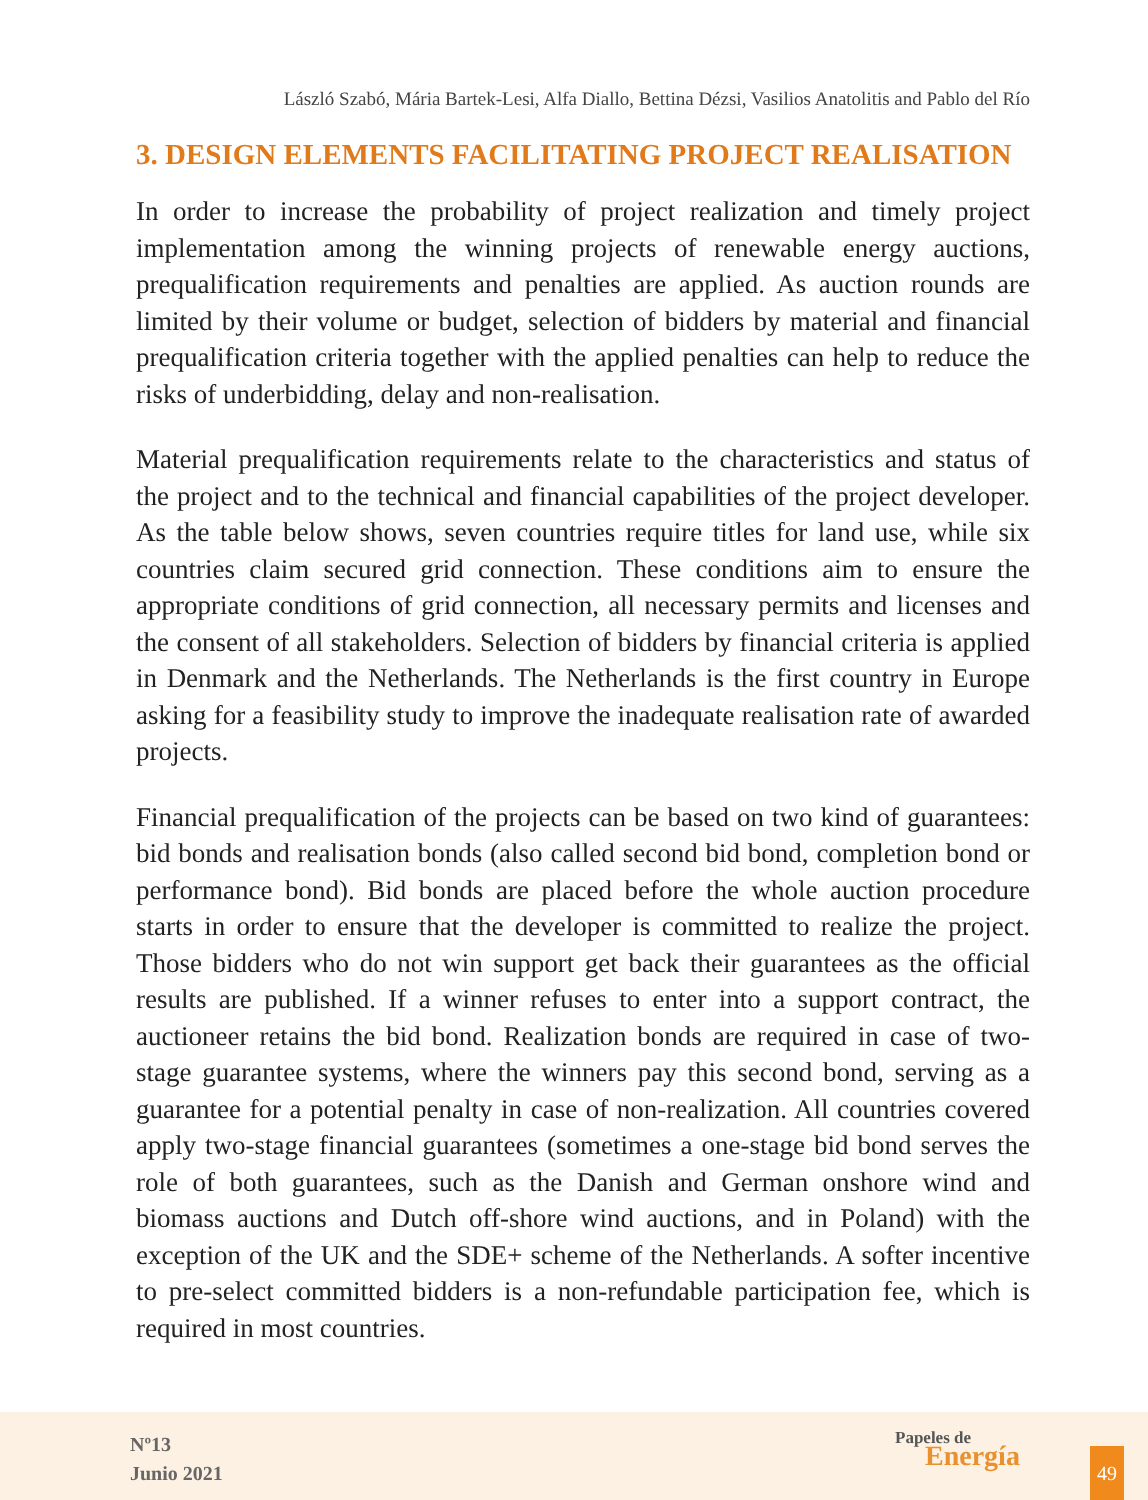László Szabó, Mária Bartek-Lesi, Alfa Diallo, Bettina Dézsi, Vasilios Anatolitis and Pablo del Río
3. DESIGN ELEMENTS FACILITATING PROJECT REALISATION
In order to increase the probability of project realization and timely project implementation among the winning projects of renewable energy auctions, prequalification requirements and penalties are applied. As auction rounds are limited by their volume or budget, selection of bidders by material and financial prequalification criteria together with the applied penalties can help to reduce the risks of underbidding, delay and non-realisation.
Material prequalification requirements relate to the characteristics and status of the project and to the technical and financial capabilities of the project developer. As the table below shows, seven countries require titles for land use, while six countries claim secured grid connection. These conditions aim to ensure the appropriate conditions of grid connection, all necessary permits and licenses and the consent of all stakeholders. Selection of bidders by financial criteria is applied in Denmark and the Netherlands. The Netherlands is the first country in Europe asking for a feasibility study to improve the inadequate realisation rate of awarded projects.
Financial prequalification of the projects can be based on two kind of guarantees: bid bonds and realisation bonds (also called second bid bond, completion bond or performance bond). Bid bonds are placed before the whole auction procedure starts in order to ensure that the developer is committed to realize the project. Those bidders who do not win support get back their guarantees as the official results are published. If a winner refuses to enter into a support contract, the auctioneer retains the bid bond. Realization bonds are required in case of two-stage guarantee systems, where the winners pay this second bond, serving as a guarantee for a potential penalty in case of non-realization. All countries covered apply two-stage financial guarantees (sometimes a one-stage bid bond serves the role of both guarantees, such as the Danish and German onshore wind and biomass auctions and Dutch off-shore wind auctions, and in Poland) with the exception of the UK and the SDE+ scheme of the Netherlands. A softer incentive to pre-select committed bidders is a non-refundable participation fee, which is required in most countries.
Nº13
Junio 2021
Papeles de
Energía
49